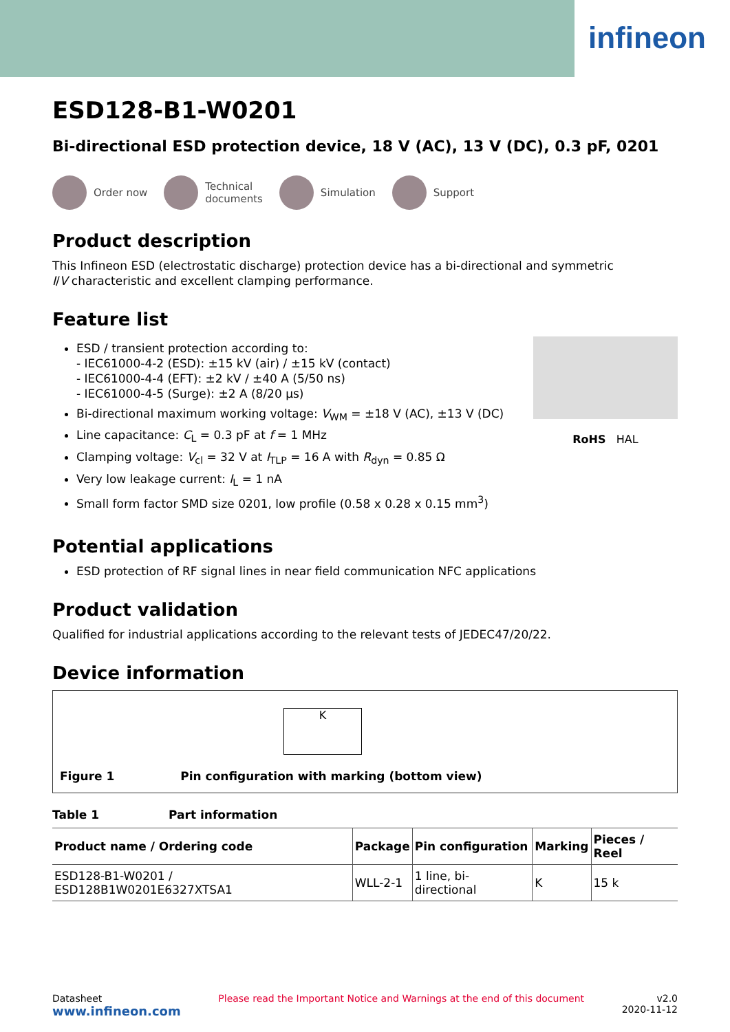infineon
ESD128-B1-W0201
Bi-directional ESD protection device, 18 V (AC), 13 V (DC), 0.3 pF, 0201
Order now
Technical
documents
Simulation Support
Product description
This Infineon ESD (electrostatic discharge) protection device has a bi-directional and symmetric
I/V characteristic and excellent clamping performance.
Feature list
ESD / transient protection according to:
- IEC61000-4-2 (ESD): ±15 kV (air) / ±15 kV (contact)
- IEC61000-4-4 (EFT): ±2 kV / ±40 A (5/50 ns)
- IEC61000-4-5 (Surge): ±2 A (8/20 µs)
Bi-directional maximum working voltage: V<sub>WM</sub> = ±18 V (AC), ±13 V (DC)
Line capacitance: C<sub>L</sub> = 0.3 pF at f = 1 MHz
Clamping voltage: V<sub>cl</sub> = 32 V at I<sub>TLP</sub> = 16 A with R<sub>dyn</sub> = 0.85 Ω
Very low leakage current: I<sub>L</sub> = 1 nA
Small form factor SMD size 0201, low profile (0.58 x 0.28 x 0.15 mm<sup>3</sup>)
RoHS HAL
Potential applications
ESD protection of RF signal lines in near field communication NFC applications
Product validation
Qualified for industrial applications according to the relevant tests of JEDEC47/20/22.
Device information
K
Figure 1 Pin configuration with marking (bottom view)
Table 1 Part information
| Product name / Ordering code | Package | Pin configuration | Marking | Pieces / Reel |
| --- | --- | --- | --- | --- |
| ESD128-B1-W0201 / ESD128B1W0201E6327XTSA1 | WLL-2-1 | 1 line, bi-directional | K | 15 k |
Datasheet
www.infineon.com
Please read the Important Notice and Warnings at the end of this document
v2.0
2020-11-12